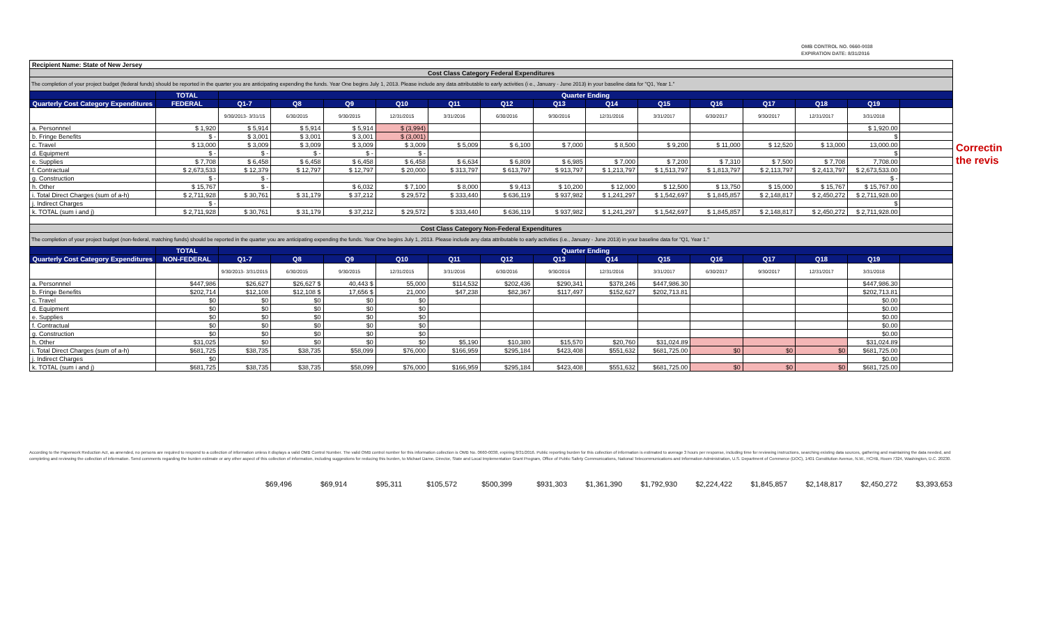OMB CONTROL NO. 0660-0038
EXPIRATION DATE: 8/31/2016
Correctin
the revis
| Recipient Name: State of New Jersey | | | | | | | | | | | | | | | |
| Cost Class Category Federal Expenditures | | | | | | | | | | | | | | | |
| The completion of your project budget (federal funds) should be reported in the quarter you are anticipating expending the funds. Year One begins July 1, 2013. Please include any data attributable to early activities (i e., January - June 2013) in your baseline data for "Q1, Year 1." | | | | | | | | | | | | | | | |
| | TOTAL | Quarter Ending | | | | | | | | | | | | | |
| Quarterly Cost Category Expenditures | FEDERAL | Q1-7 | Q8 | Q9 | Q10 | Q11 | Q12 | Q13 | Q14 | Q15 | Q16 | Q17 | Q18 | Q19 | |
| | | 9/30/2013- 3/31/15 | 6/30/2015 | 9/30/2015 | 12/31/2015 | 3/31/2016 | 6/30/2016 | 9/30/2016 | 12/31/2016 | 3/31/2017 | 6/30/2017 | 9/30/2017 | 12/31/2017 | 3/31/2018 | |
| a. Personnnel | $ 1,920 | $ 5,914 | $ 5,914 | $ 5,914 | $ (3,994) | | | | | | | | | $ 1,920.00 | |
| b. Fringe Benefits | $ - | $ 3,001 | $ 3,001 | $ 3,001 | $ (3,001) | | | | | | | | | $ | |
| c. Travel | $ 13,000 | $ 3,009 | $ 3,009 | $ 3,009 | $ 3,009 | $ 5,009 | $ 6,100 | $ 7,000 | $ 8,500 | $ 9,200 | $ 11,000 | $ 12,520 | $ 13,000 | 13,000.00 | |
| d. Equipment | $ - | $ - | $ - | $ - | $ - | | | | | | | | | $ | |
| e. Supplies | $ 7,708 | $ 6,458 | $ 6,458 | $ 6,458 | $ 6,458 | $ 6,634 | $ 6,809 | $ 6,985 | $ 7,000 | $ 7,200 | $ 7,310 | $ 7,500 | $ 7,708 | 7,708.00 | |
| f. Contractual | $ 2,673,533 | $ 12,379 | $ 12,797 | $ 12,797 | $ 20,000 | $ 313,797 | $ 613,797 | $ 913,797 | $ 1,213,797 | $ 1,513,797 | $ 1,813,797 | $ 2,113,797 | $ 2,413,797 | $ 2,673,533.00 | |
| g. Construction | $ - | $ - | | | | | | | | | | | | $ - | |
| h. Other | $ 15,767 | $ - | | $ 6,032 | $ 7,100 | $ 8,000 | $ 9,413 | $ 10,200 | $ 12,000 | $ 12,500 | $ 13,750 | $ 15,000 | $ 15,767 | $ 15,767.00 | |
| i. Total Direct Charges (sum of a-h) | $ 2,711,928 | $ 30,761 | $ 31,179 | $ 37,212 | $ 29,572 | $ 333,440 | $ 636,119 | $ 937,982 | $ 1,241,297 | $ 1,542,697 | $ 1,845,857 | $ 2,148,817 | $ 2,450,272 | $ 2,711,928.00 | |
| j. Indirect Charges | $ - | | | | | | | | | | | | | $ | |
| k. TOTAL (sum i and j) | $ 2,711,928 | $ 30,761 | $ 31,179 | $ 37,212 | $ 29,572 | $ 333,440 | $ 636,119 | $ 937,982 | $ 1,241,297 | $ 1,542,697 | $ 1,845,857 | $ 2,148,817 | $ 2,450,272 | $ 2,711,928.00 | |
| Cost Class Category Non-Federal Expenditures | | | | | | | | | | | | | | | |
| The completion of your project budget (non-federal, matching funds) should be reported in the quarter you are anticipating expending the funds. Year One begins July 1, 2013. Please include any data attributable to early activities (i.e., January - June 2013) in your baseline data for "Q1, Year 1." | | | | | | | | | | | | | | | |
| | TOTAL | Quarter Ending | | | | | | | | | | | | | |
| Quarterly Cost Category Expenditures | NON-FEDERAL | Q1-7 | Q8 | Q9 | Q10 | Q11 | Q12 | Q13 | Q14 | Q15 | Q16 | Q17 | Q18 | Q19 | |
| | | 9/30/2013- 3/31/2015 | 6/30/2015 | 9/30/2015 | 12/31/2015 | 3/31/2016 | 6/30/2016 | 9/30/2016 | 12/31/2016 | 3/31/2017 | 6/30/2017 | 9/30/2017 | 12/31/2017 | 3/31/2018 | |
| a. Personnnel | $447,986 | $26,627 | $26,627 $ | 40,443 $ | 55,000 | $114,532 | $202,436 | $290,341 | $378,246 | $447,986.30 | | | | $447,986.30 | |
| b. Fringe Benefits | $202,714 | $12,108 | $12,108 $ | 17,656 $ | 21,000 | $47,238 | $82,367 | $117,497 | $152,627 | $202,713.81 | | | | $202,713.81 | |
| c. Travel | $0 | $0 | $0 | $0 | $0 | | | | | | | | | $0.00 | |
| d. Equipment | $0 | $0 | $0 | $0 | $0 | | | | | | | | | $0.00 | |
| e. Supplies | $0 | $0 | $0 | $0 | $0 | | | | | | | | | $0.00 | |
| f. Contractual | $0 | $0 | $0 | $0 | $0 | | | | | | | | | $0.00 | |
| g. Construction | $0 | $0 | $0 | $0 | $0 | | | | | | | | | $0.00 | |
| h. Other | $31,025 | $0 | $0 | $0 | $0 | $5,190 | $10,380 | $15,570 | $20,760 | $31,024.89 | | | | $31,024.89 | |
| i. Total Direct Charges (sum of a-h) | $681,725 | $38,735 | $38,735 | $58,099 | $76,000 | $166,959 | $295,184 | $423,408 | $551,632 | $681,725.00 | $0 | $0 | $0 | $681,725.00 | |
| j. Indirect Charges | $0 | | | | | | | | | | | | | $0.00 | |
| k. TOTAL (sum i and j) | $681,725 | $38,735 | $38,735 | $58,099 | $76,000 | $166,959 | $295,184 | $423,408 | $551,632 | $681,725.00 | $0 | $0 | $0 | $681,725.00 | |
According to the Paperwork Reduction Act, as amended, no persons are required to respond to a collection of information unless it displays a valid OMB Control Number. The valid OMB control number for this information collection is OMB No. 0660-0038, expiring 8/31/2016. Public reporting burden for this collection of information is estimated to average 3 hours per response, including time for reviewing instructions, searching existing data sources, gathering and maintaining the data needed, and completing and reviewing the collection of information. Send comments regarding the burden estimate or any other aspect of this collection of information, including suggestions for reducing this burden, to Michael Dame, Director, State and Local Implementation Grant Program, Office of Public Safety Communications, National Telecommunications and Information Administration, U.S. Department of Commerce (DOC), 1401 Constitution Avenue, N.W., HCHB, Room 7324, Washington, D.C. 20230.
$69,496 $69,914 $95,311 $105,572 $500,399 $931,303 $1,361,390 $1,792,930 $2,224,422 $1,845,857 $2,148,817 $2,450,272 $3,393,653